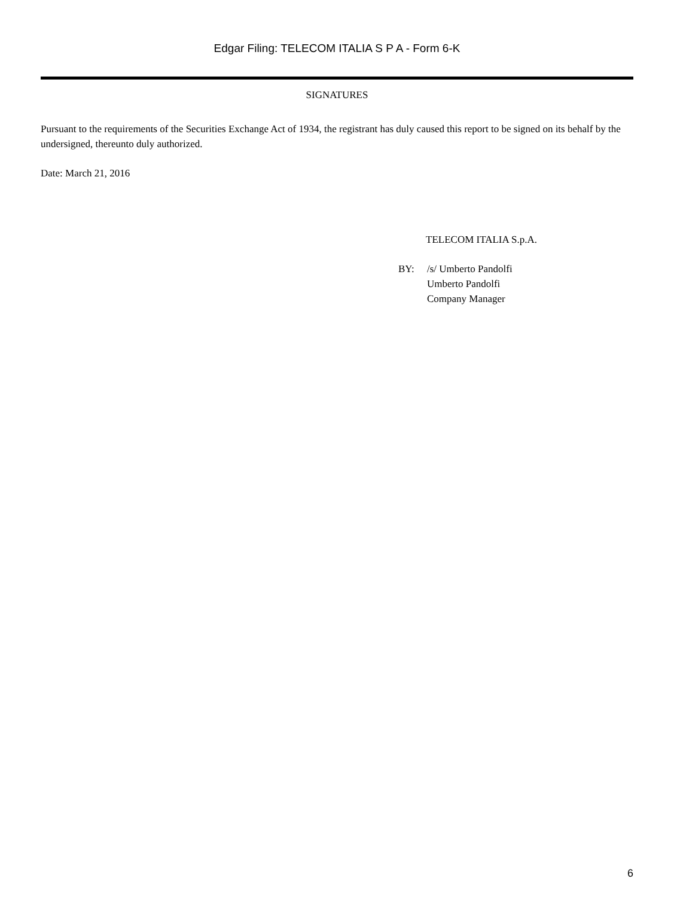Edgar Filing: TELECOM ITALIA S P A - Form 6-K
SIGNATURES
Pursuant to the requirements of the Securities Exchange Act of 1934, the registrant has duly caused this report to be signed on its behalf by the undersigned, thereunto duly authorized.
Date: March 21, 2016
TELECOM ITALIA S.p.A.
BY: /s/ Umberto Pandolfi
Umberto Pandolfi
Company Manager
6